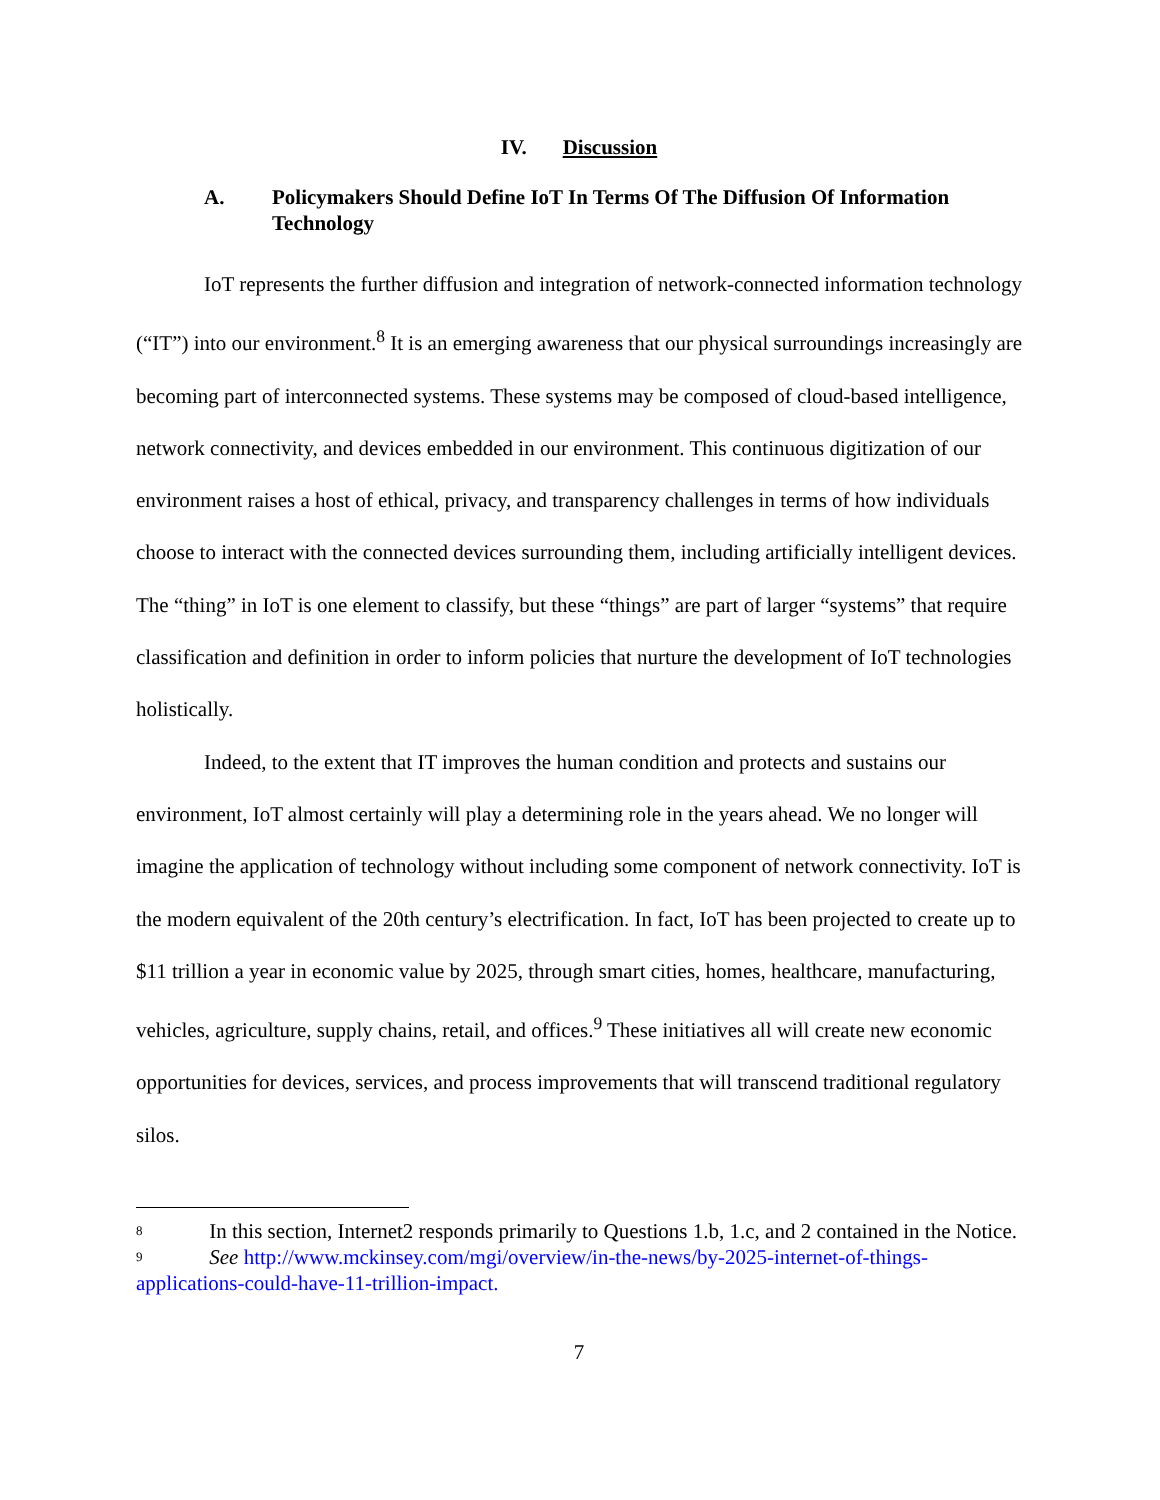IV. Discussion
A. Policymakers Should Define IoT In Terms Of The Diffusion Of Information Technology
IoT represents the further diffusion and integration of network-connected information technology (“IT”) into our environment.<sup>8</sup> It is an emerging awareness that our physical surroundings increasingly are becoming part of interconnected systems. These systems may be composed of cloud-based intelligence, network connectivity, and devices embedded in our environment. This continuous digitization of our environment raises a host of ethical, privacy, and transparency challenges in terms of how individuals choose to interact with the connected devices surrounding them, including artificially intelligent devices. The “thing” in IoT is one element to classify, but these “things” are part of larger “systems” that require classification and definition in order to inform policies that nurture the development of IoT technologies holistically.
Indeed, to the extent that IT improves the human condition and protects and sustains our environment, IoT almost certainly will play a determining role in the years ahead. We no longer will imagine the application of technology without including some component of network connectivity. IoT is the modern equivalent of the 20th century’s electrification. In fact, IoT has been projected to create up to $11 trillion a year in economic value by 2025, through smart cities, homes, healthcare, manufacturing, vehicles, agriculture, supply chains, retail, and offices.<sup>9</sup> These initiatives all will create new economic opportunities for devices, services, and process improvements that will transcend traditional regulatory silos.
<sup>8</sup> In this section, Internet2 responds primarily to Questions 1.b, 1.c, and 2 contained in the Notice.
<sup>9</sup> See http://www.mckinsey.com/mgi/overview/in-the-news/by-2025-internet-of-things-applications-could-have-11-trillion-impact.
7